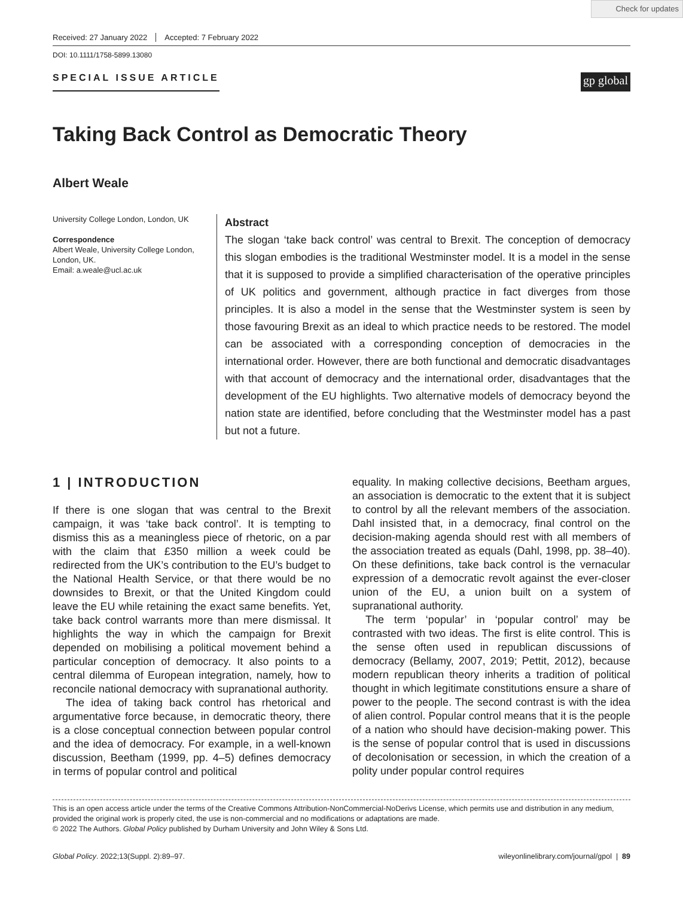Check for updates
Received: 27 January 2022 Accepted: 7 February 2022
DOI: 10.1111/1758-5899.13080
SPECIAL ISSUE ARTICLE
gp global
Taking Back Control as Democratic Theory
Albert Weale
University College London, London, UK
Correspondence
Albert Weale, University College London, London, UK.
Email: a.weale@ucl.ac.uk
Abstract
The slogan ‘take back control’ was central to Brexit. The conception of democracy this slogan embodies is the traditional Westminster model. It is a model in the sense that it is supposed to provide a simplified characterisation of the operative principles of UK politics and government, although practice in fact diverges from those principles. It is also a model in the sense that the Westminster system is seen by those favouring Brexit as an ideal to which practice needs to be restored. The model can be associated with a corresponding conception of democracies in the international order. However, there are both functional and democratic disadvantages with that account of democracy and the international order, disadvantages that the development of the EU highlights. Two alternative models of democracy beyond the nation state are identified, before concluding that the Westminster model has a past but not a future.
1 | INTRODUCTION
If there is one slogan that was central to the Brexit campaign, it was ‘take back control’. It is tempting to dismiss this as a meaningless piece of rhetoric, on a par with the claim that £350 million a week could be redirected from the UK’s contribution to the EU’s budget to the National Health Service, or that there would be no downsides to Brexit, or that the United Kingdom could leave the EU while retaining the exact same benefits. Yet, take back control warrants more than mere dismissal. It highlights the way in which the campaign for Brexit depended on mobilising a political movement behind a particular conception of democracy. It also points to a central dilemma of European integration, namely, how to reconcile national democracy with supranational authority.
The idea of taking back control has rhetorical and argumentative force because, in democratic theory, there is a close conceptual connection between popular control and the idea of democracy. For example, in a well-known discussion, Beetham (1999, pp. 4–5) defines democracy in terms of popular control and political
equality. In making collective decisions, Beetham argues, an association is democratic to the extent that it is subject to control by all the relevant members of the association. Dahl insisted that, in a democracy, final control on the decision-making agenda should rest with all members of the association treated as equals (Dahl, 1998, pp. 38–40). On these definitions, take back control is the vernacular expression of a democratic revolt against the ever-closer union of the EU, a union built on a system of supranational authority.
The term ‘popular’ in ‘popular control’ may be contrasted with two ideas. The first is elite control. This is the sense often used in republican discussions of democracy (Bellamy, 2007, 2019; Pettit, 2012), because modern republican theory inherits a tradition of political thought in which legitimate constitutions ensure a share of power to the people. The second contrast is with the idea of alien control. Popular control means that it is the people of a nation who should have decision-making power. This is the sense of popular control that is used in discussions of decolonisation or secession, in which the creation of a polity under popular control requires
This is an open access article under the terms of the Creative Commons Attribution-NonCommercial-NoDerivs License, which permits use and distribution in any medium, provided the original work is properly cited, the use is non-commercial and no modifications or adaptations are made.
© 2022 The Authors. Global Policy published by Durham University and John Wiley & Sons Ltd.
Global Policy. 2022;13(Suppl. 2):89–97. wileyonlinelibrary.com/journal/gpol | 89